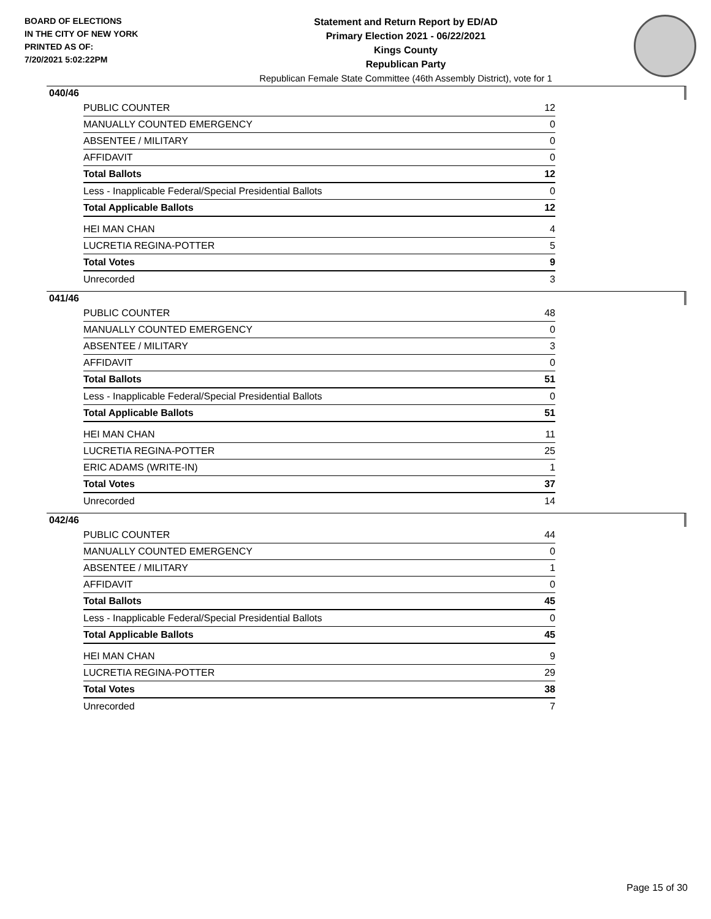BOARD OF ELECTIONS
IN THE CITY OF NEW YORK
PRINTED AS OF:
7/20/2021 5:02:22PM
Statement and Return Report by ED/AD
Primary Election 2021 - 06/22/2021
Kings County
Republican Party
Republican Female State Committee (46th Assembly District), vote for 1
040/46
| PUBLIC COUNTER | 12 |
| MANUALLY COUNTED EMERGENCY | 0 |
| ABSENTEE / MILITARY | 0 |
| AFFIDAVIT | 0 |
| Total Ballots | 12 |
| Less - Inapplicable Federal/Special Presidential Ballots | 0 |
| Total Applicable Ballots | 12 |
| HEI MAN CHAN | 4 |
| LUCRETIA REGINA-POTTER | 5 |
| Total Votes | 9 |
| Unrecorded | 3 |
041/46
| PUBLIC COUNTER | 48 |
| MANUALLY COUNTED EMERGENCY | 0 |
| ABSENTEE / MILITARY | 3 |
| AFFIDAVIT | 0 |
| Total Ballots | 51 |
| Less - Inapplicable Federal/Special Presidential Ballots | 0 |
| Total Applicable Ballots | 51 |
| HEI MAN CHAN | 11 |
| LUCRETIA REGINA-POTTER | 25 |
| ERIC ADAMS (WRITE-IN) | 1 |
| Total Votes | 37 |
| Unrecorded | 14 |
042/46
| PUBLIC COUNTER | 44 |
| MANUALLY COUNTED EMERGENCY | 0 |
| ABSENTEE / MILITARY | 1 |
| AFFIDAVIT | 0 |
| Total Ballots | 45 |
| Less - Inapplicable Federal/Special Presidential Ballots | 0 |
| Total Applicable Ballots | 45 |
| HEI MAN CHAN | 9 |
| LUCRETIA REGINA-POTTER | 29 |
| Total Votes | 38 |
| Unrecorded | 7 |
Page 15 of 30